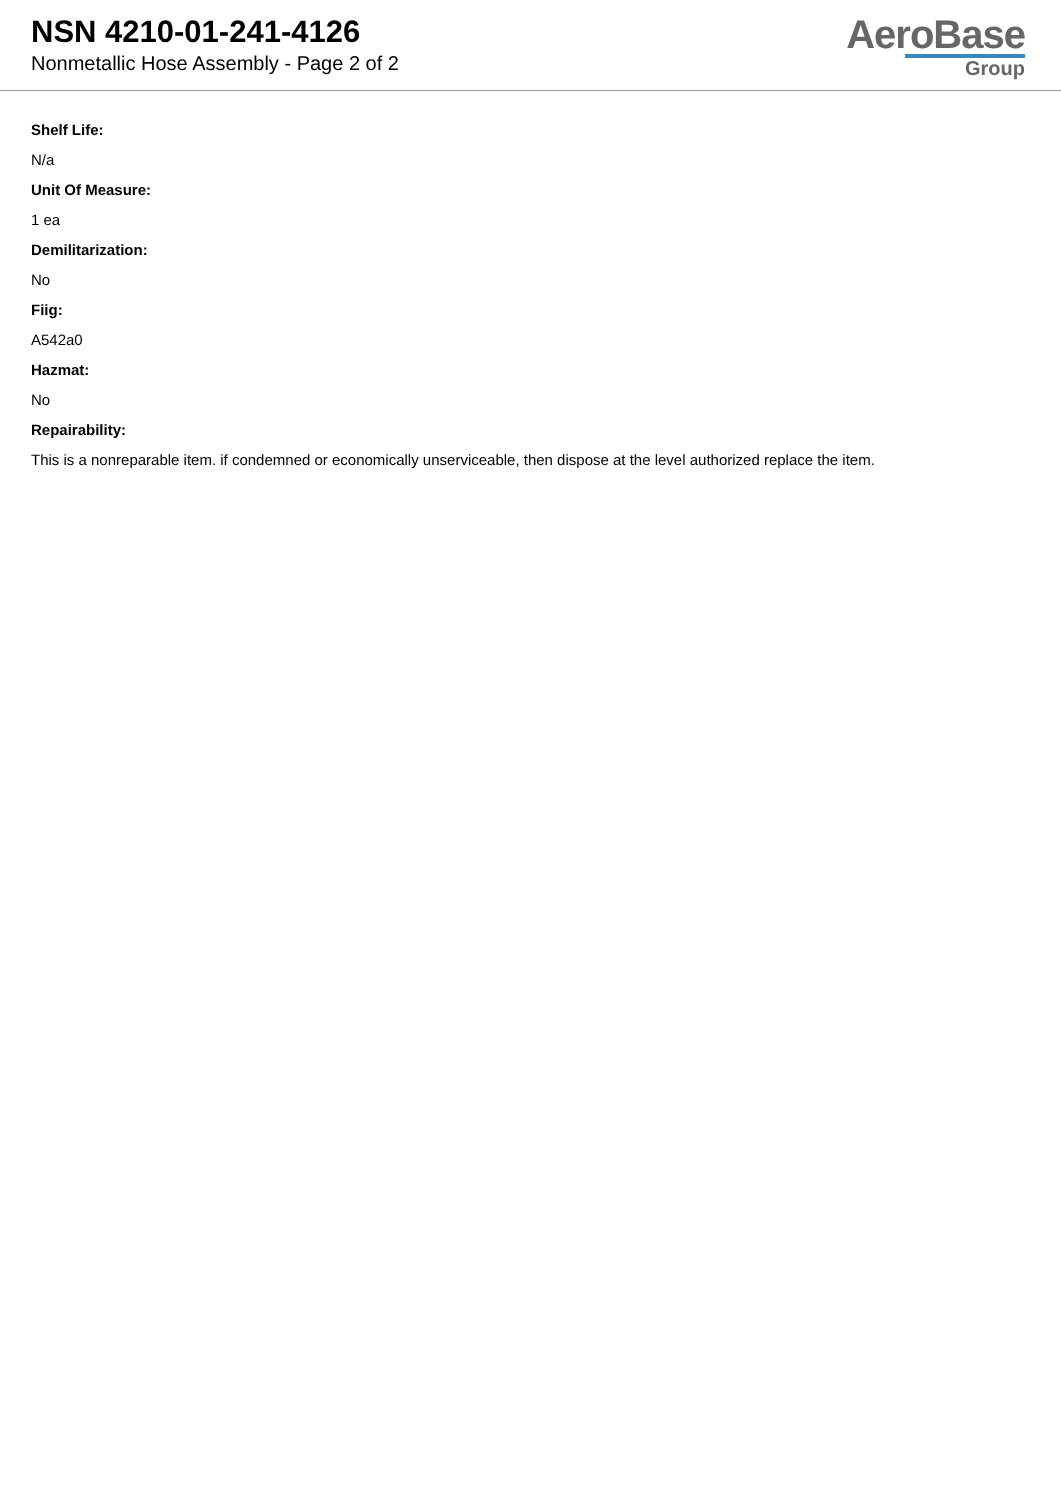NSN 4210-01-241-4126
Nonmetallic Hose Assembly - Page 2 of 2
AeroBase
Group
Shelf Life:
N/a
Unit Of Measure:
1 ea
Demilitarization:
No
Fiig:
A542a0
Hazmat:
No
Repairability:
This is a nonreparable item. if condemned or economically unserviceable, then dispose at the level authorized replace the item.